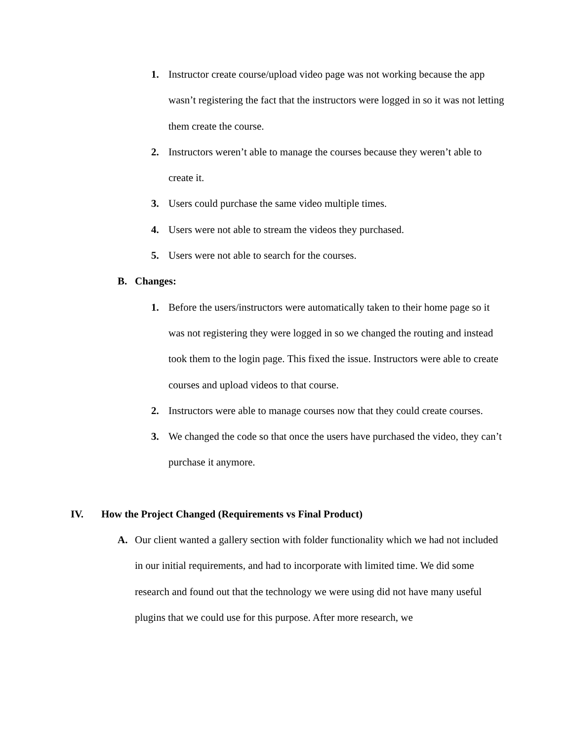1. Instructor create course/upload video page was not working because the app wasn’t registering the fact that the instructors were logged in so it was not letting them create the course.
2. Instructors weren’t able to manage the courses because they weren’t able to create it.
3. Users could purchase the same video multiple times.
4. Users were not able to stream the videos they purchased.
5. Users were not able to search for the courses.
B. Changes:
1. Before the users/instructors were automatically taken to their home page so it was not registering they were logged in so we changed the routing and instead took them to the login page. This fixed the issue. Instructors were able to create courses and upload videos to that course.
2. Instructors were able to manage courses now that they could create courses.
3. We changed the code so that once the users have purchased the video, they can’t purchase it anymore.
IV. How the Project Changed (Requirements vs Final Product)
A. Our client wanted a gallery section with folder functionality which we had not included in our initial requirements, and had to incorporate with limited time. We did some research and found out that the technology we were using did not have many useful plugins that we could use for this purpose. After more research, we